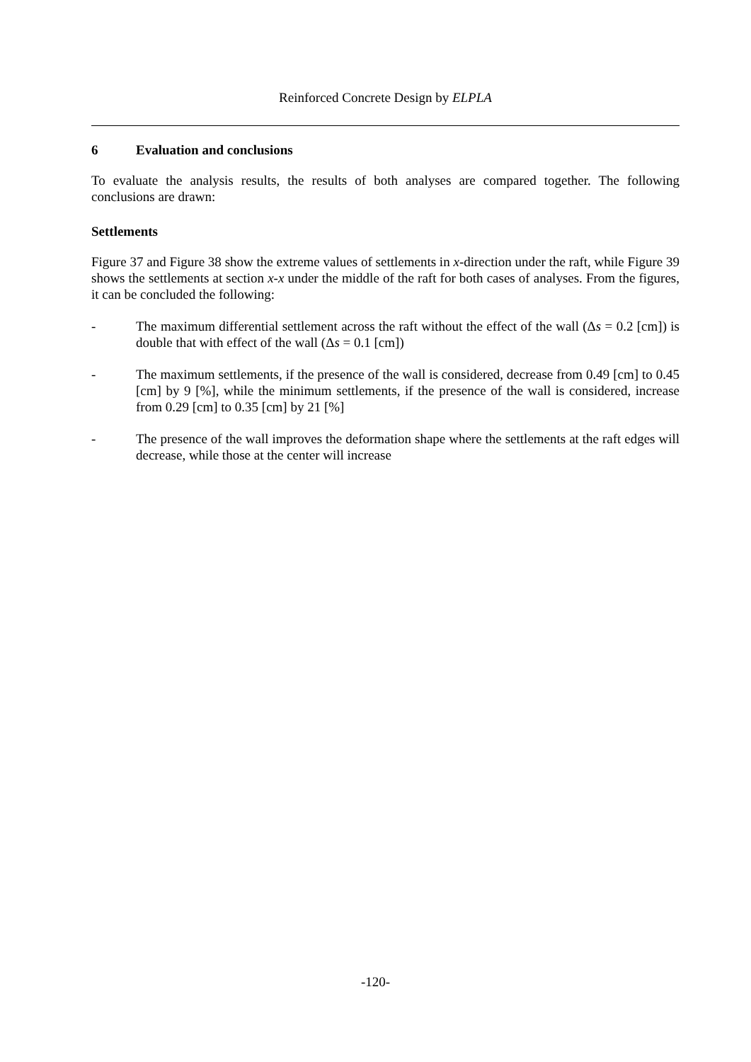Reinforced Concrete Design by ELPLA
6 Evaluation and conclusions
To evaluate the analysis results, the results of both analyses are compared together. The following conclusions are drawn:
Settlements
Figure 37 and Figure 38 show the extreme values of settlements in x-direction under the raft, while Figure 39 shows the settlements at section x-x under the middle of the raft for both cases of analyses. From the figures, it can be concluded the following:
- The maximum differential settlement across the raft without the effect of the wall (Δs = 0.2 [cm]) is double that with effect of the wall (Δs = 0.1 [cm])
- The maximum settlements, if the presence of the wall is considered, decrease from 0.49 [cm] to 0.45 [cm] by 9 [%], while the minimum settlements, if the presence of the wall is considered, increase from 0.29 [cm] to 0.35 [cm] by 21 [%]
- The presence of the wall improves the deformation shape where the settlements at the raft edges will decrease, while those at the center will increase
-120-